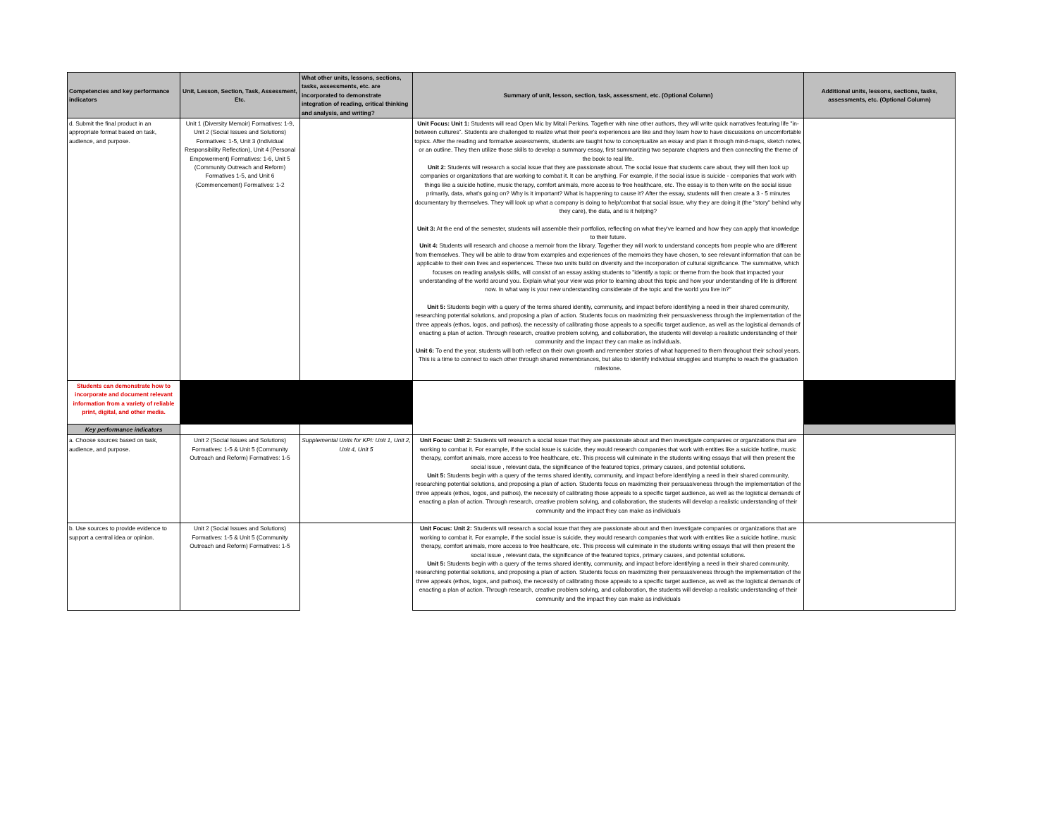| Competencies and key performance indicators | Unit, Lesson, Section, Task, Assessment, Etc. | What other units, lessons, sections, tasks, assessments, etc. are incorporated to demonstrate integration of reading, critical thinking and analysis, and writing? | Summary of unit, lesson, section, task, assessment, etc. (Optional Column) | Additional units, lessons, sections, tasks, assessments, etc. (Optional Column) |
| --- | --- | --- | --- | --- |
| d. Submit the final product in an appropriate format based on task, audience, and purpose. | Unit 1 (Diversity Memoir) Formatives: 1-9, Unit 2 (Social Issues and Solutions) Formatives: 1-5, Unit 3 (Individual Responsibility Reflection), Unit 4 (Personal Empowerment) Formatives: 1-6, Unit 5 (Community Outreach and Reform) Formatives 1-5, and Unit 6 (Commencement) Formatives: 1-2 | | Unit Focus: Unit 1: Students will read Open Mic by Mitali Perkins. Together with nine other authors, they will write quick narratives featuring life "in-between cultures". Students are challenged to realize what their peer's experiences are like and they learn how to have discussions on uncomfortable topics. After the reading and formative assessments, students are taught how to conceptualize an essay and plan it through mind-maps, sketch notes, or an outline. They then utilize those skills to develop a summary essay, first summarizing two separate chapters and then connecting the theme of the book to real life. Unit 2: Students will research a social issue that they are passionate about. The social issue that students care about, they will then look up companies or organizations that are working to combat it. It can be anything. For example, if the social issue is suicide - companies that work with things like a suicide hotline, music therapy, comfort animals, more access to free healthcare, etc. The essay is to then write on the social issue primarily, data, what's going on? Why is it important? What is happening to cause it? After the essay, students will then create a 3 - 5 minutes documentary by themselves. They will look up what a company is doing to help/combat that social issue, why they are doing it (the "story" behind why they care), the data, and is it helping? Unit 3: At the end of the semester, students will assemble their portfolios, reflecting on what they've learned and how they can apply that knowledge to their future. Unit 4: Students will research and choose a memoir from the library. Together they will work to understand concepts from people who are different from themselves. They will be able to draw from examples and experiences of the memoirs they have chosen, to see relevant information that can be applicable to their own lives and experiences. These two units build on diversity and the incorporation of cultural significance. The summative, which focuses on reading analysis skills, will consist of an essay asking students to "identify a topic or theme from the book that impacted your understanding of the world around you. Explain what your view was prior to learning about this topic and how your understanding of life is different now. In what way is your new understanding considerate of the topic and the world you live in?" Unit 5: Students begin with a query of the terms shared identity, community, and impact before identifying a need in their shared community, researching potential solutions, and proposing a plan of action. Students focus on maximizing their persuasiveness through the implementation of the three appeals (ethos, logos, and pathos), the necessity of calibrating those appeals to a specific target audience, as well as the logistical demands of enacting a plan of action. Through research, creative problem solving, and collaboration, the students will develop a realistic understanding of their community and the impact they can make as individuals. Unit 6: To end the year, students will both reflect on their own growth and remember stories of what happened to them throughout their school years. This is a time to connect to each other through shared remembrances, but also to identify individual struggles and triumphs to reach the graduation milestone. | |
| Students can demonstrate how to incorporate and document relevant information from a variety of reliable print, digital, and other media. | | | | |
| Key performance indicators | | | | |
| a. Choose sources based on task, audience, and purpose. | Unit 2 (Social Issues and Solutions) Formatives: 1-5 & Unit 5 (Community Outreach and Reform) Formatives: 1-5 | Supplemental Units for KPI: Unit 1, Unit 2, Unit 4, Unit 5 | Unit Focus: Unit 2: Students will research a social issue that they are passionate about and then investigate companies or organizations that are working to combat it. For example, if the social issue is suicide, they would research companies that work with entities like a suicide hotline, music therapy, comfort animals, more access to free healthcare, etc. This process will culminate in the students writing essays that will then present the social issue , relevant data, the significance of the featured topics, primary causes, and potential solutions. Unit 5: Students begin with a query of the terms shared identity, community, and impact before identifying a need in their shared community, researching potential solutions, and proposing a plan of action. Students focus on maximizing their persuasiveness through the implementation of the three appeals (ethos, logos, and pathos), the necessity of calibrating those appeals to a specific target audience, as well as the logistical demands of enacting a plan of action. Through research, creative problem solving, and collaboration, the students will develop a realistic understanding of their community and the impact they can make as individuals | |
| b. Use sources to provide evidence to support a central idea or opinion. | Unit 2 (Social Issues and Solutions) Formatives: 1-5 & Unit 5 (Community Outreach and Reform) Formatives: 1-5 | | Unit Focus: Unit 2: Students will research a social issue that they are passionate about and then investigate companies or organizations that are working to combat it. For example, if the social issue is suicide, they would research companies that work with entities like a suicide hotline, music therapy, comfort animals, more access to free healthcare, etc. This process will culminate in the students writing essays that will then present the social issue , relevant data, the significance of the featured topics, primary causes, and potential solutions. Unit 5: Students begin with a query of the terms shared identity, community, and impact before identifying a need in their shared community, researching potential solutions, and proposing a plan of action. Students focus on maximizing their persuasiveness through the implementation of the three appeals (ethos, logos, and pathos), the necessity of calibrating those appeals to a specific target audience, as well as the logistical demands of enacting a plan of action. Through research, creative problem solving, and collaboration, the students will develop a realistic understanding of their community and the impact they can make as individuals | |